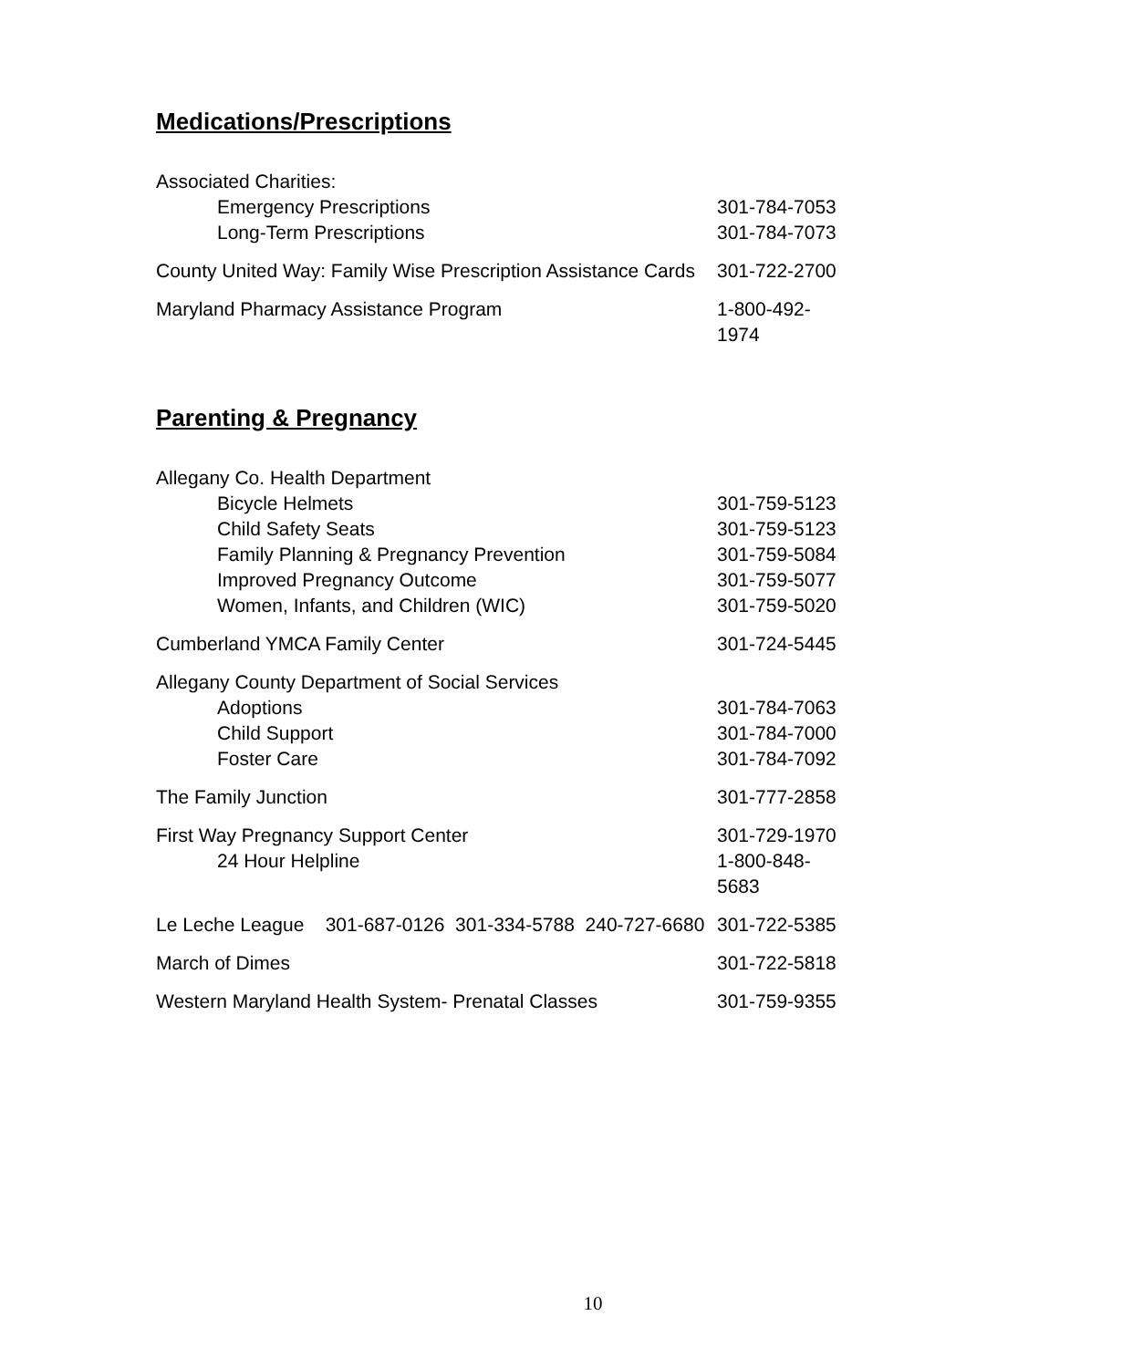Medications/Prescriptions
| Associated Charities: | |
| Emergency Prescriptions | 301-784-7053 |
| Long-Term Prescriptions | 301-784-7073 |
| County United Way: Family Wise Prescription Assistance Cards | 301-722-2700 |
| Maryland Pharmacy Assistance Program | 1-800-492-1974 |
Parenting & Pregnancy
| Allegany Co. Health Department | |
| Bicycle Helmets | 301-759-5123 |
| Child Safety Seats | 301-759-5123 |
| Family Planning & Pregnancy Prevention | 301-759-5084 |
| Improved Pregnancy Outcome | 301-759-5077 |
| Women, Infants, and Children (WIC) | 301-759-5020 |
| Cumberland YMCA Family Center | 301-724-5445 |
| Allegany County Department of Social Services | |
| Adoptions | 301-784-7063 |
| Child Support | 301-784-7000 |
| Foster Care | 301-784-7092 |
| The Family Junction | 301-777-2858 |
| First Way Pregnancy Support Center | 301-729-1970 |
| 24 Hour Helpline | 1-800-848-5683 |
| Le Leche League 301-687-0126 301-334-5788 240-727-6680 | 301-722-5385 |
| March of Dimes | 301-722-5818 |
| Western Maryland Health System- Prenatal Classes | 301-759-9355 |
10